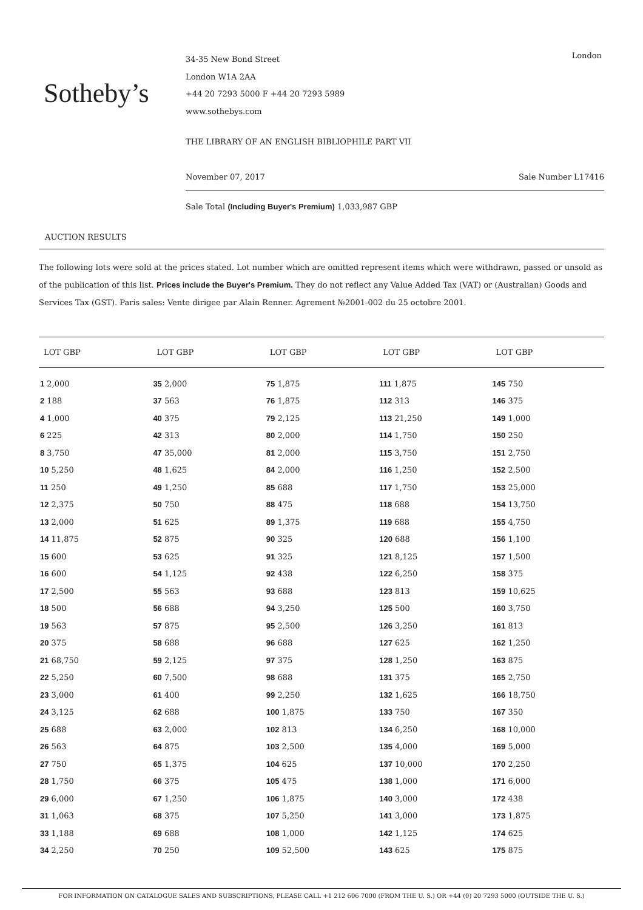Sotheby’s
34-35 New Bond Street
London W1A 2AA
+44 20 7293 5000 F +44 20 7293 5989
www.sothebys.com
London
THE LIBRARY OF AN ENGLISH BIBLIOPHILE PART VII
November 07, 2017 Sale Number L17416
Sale Total (Including Buyer's Premium) 1,033,987 GBP
AUCTION RESULTS
The following lots were sold at the prices stated. Lot number which are omitted represent items which were withdrawn, passed or unsold as of the publication of this list. Prices include the Buyer's Premium. They do not reflect any Value Added Tax (VAT) or (Australian) Goods and Services Tax (GST). Paris sales: Vente dirigee par Alain Renner. Agrement №2001-002 du 25 octobre 2001.
| LOT GBP | LOT GBP | LOT GBP | LOT GBP | LOT GBP |
| --- | --- | --- | --- | --- |
| 1 2,000 | 35 2,000 | 75 1,875 | 111 1,875 | 145 750 |
| 2 188 | 37 563 | 76 1,875 | 112 313 | 146 375 |
| 4 1,000 | 40 375 | 79 2,125 | 113 21,250 | 149 1,000 |
| 6 225 | 42 313 | 80 2,000 | 114 1,750 | 150 250 |
| 8 3,750 | 47 35,000 | 81 2,000 | 115 3,750 | 151 2,750 |
| 10 5,250 | 48 1,625 | 84 2,000 | 116 1,250 | 152 2,500 |
| 11 250 | 49 1,250 | 85 688 | 117 1,750 | 153 25,000 |
| 12 2,375 | 50 750 | 88 475 | 118 688 | 154 13,750 |
| 13 2,000 | 51 625 | 89 1,375 | 119 688 | 155 4,750 |
| 14 11,875 | 52 875 | 90 325 | 120 688 | 156 1,100 |
| 15 600 | 53 625 | 91 325 | 121 8,125 | 157 1,500 |
| 16 600 | 54 1,125 | 92 438 | 122 6,250 | 158 375 |
| 17 2,500 | 55 563 | 93 688 | 123 813 | 159 10,625 |
| 18 500 | 56 688 | 94 3,250 | 125 500 | 160 3,750 |
| 19 563 | 57 875 | 95 2,500 | 126 3,250 | 161 813 |
| 20 375 | 58 688 | 96 688 | 127 625 | 162 1,250 |
| 21 68,750 | 59 2,125 | 97 375 | 128 1,250 | 163 875 |
| 22 5,250 | 60 7,500 | 98 688 | 131 375 | 165 2,750 |
| 23 3,000 | 61 400 | 99 2,250 | 132 1,625 | 166 18,750 |
| 24 3,125 | 62 688 | 100 1,875 | 133 750 | 167 350 |
| 25 688 | 63 2,000 | 102 813 | 134 6,250 | 168 10,000 |
| 26 563 | 64 875 | 103 2,500 | 135 4,000 | 169 5,000 |
| 27 750 | 65 1,375 | 104 625 | 137 10,000 | 170 2,250 |
| 28 1,750 | 66 375 | 105 475 | 138 1,000 | 171 6,000 |
| 29 6,000 | 67 1,250 | 106 1,875 | 140 3,000 | 172 438 |
| 31 1,063 | 68 375 | 107 5,250 | 141 3,000 | 173 1,875 |
| 33 1,188 | 69 688 | 108 1,000 | 142 1,125 | 174 625 |
| 34 2,250 | 70 250 | 109 52,500 | 143 625 | 175 875 |
FOR INFORMATION ON CATALOGUE SALES AND SUBSCRIPTIONS, PLEASE CALL +1 212 606 7000 (FROM THE U. S.) OR +44 (0) 20 7293 5000 (OUTSIDE THE U. S.)